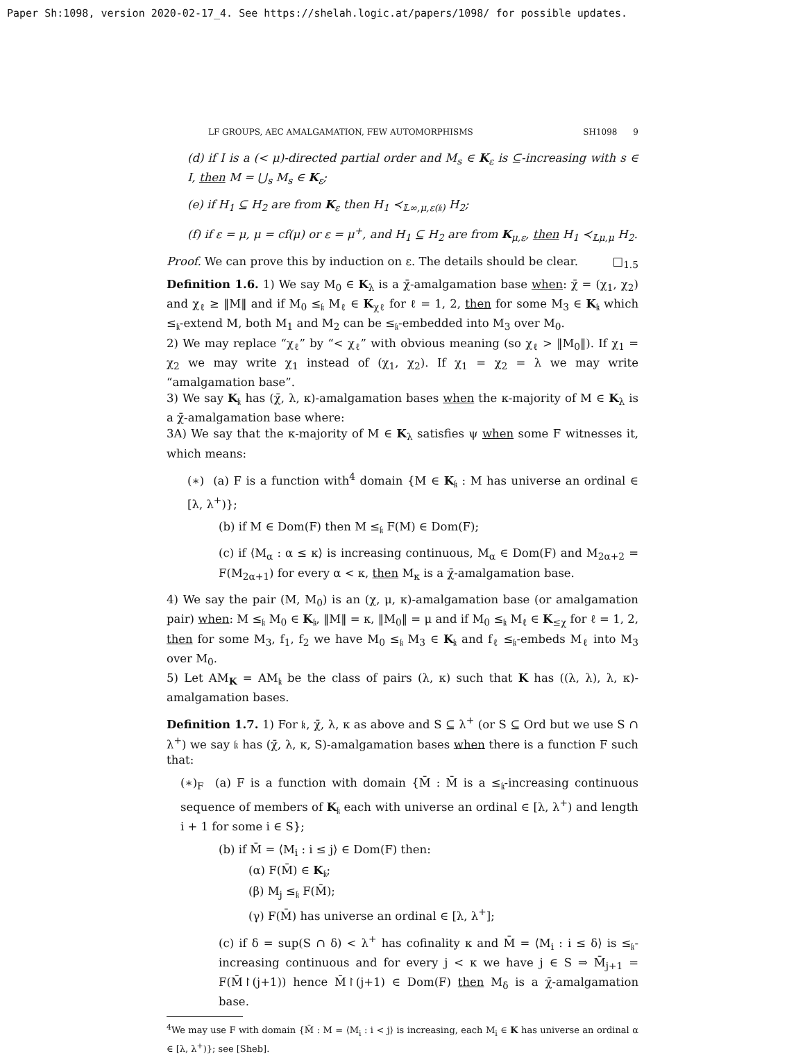Paper Sh:1098, version 2020-02-17_4. See https://shelah.logic.at/papers/1098/ for possible updates.
LF GROUPS, AEC AMALGAMATION, FEW AUTOMORPHISMS SH1098 9
(d) if I is a (< μ)-directed partial order and M<sub>s</sub> ∈ K<sub>ε</sub> is ⊆-increasing with s ∈ I, then M = ⋃<sub>s</sub> M<sub>s</sub> ∈ K<sub>ε</sub>;
(e) if H<sub>1</sub> ⊆ H<sub>2</sub> are from K<sub>ε</sub> then H<sub>1</sub> ≺<sub>𝕃∞,μ,ε(𝔨)</sub> H<sub>2</sub>;
(f) if ε = μ, μ = cf(μ) or ε = μ<sup>+</sup>, and H<sub>1</sub> ⊆ H<sub>2</sub> are from K<sub>μ,ε</sub>, then H<sub>1</sub> ≺<sub>𝕃μ,μ</sub> H<sub>2</sub>.
Proof. We can prove this by induction on ε. The details should be clear. □<sub>1.5</sub>
Definition 1.6. 1) We say M<sub>0</sub> ∈ K<sub>λ</sub> is a χ̄-amalgamation base when: χ̄ = (χ<sub>1</sub>, χ<sub>2</sub>) and χ<sub>ℓ</sub> ≥ ‖M‖ and if M<sub>0</sub> ≤<sub>𝔨</sub> M<sub>ℓ</sub> ∈ K<sub>χℓ</sub> for ℓ = 1, 2, then for some M<sub>3</sub> ∈ K<sub>𝔨</sub> which ≤<sub>𝔨</sub>-extend M, both M<sub>1</sub> and M<sub>2</sub> can be ≤<sub>𝔨</sub>-embedded into M<sub>3</sub> over M<sub>0</sub>.
2) We may replace “χ<sub>ℓ</sub>” by “< χ<sub>ℓ</sub>” with obvious meaning (so χ<sub>ℓ</sub> > ‖M<sub>0</sub>‖). If χ<sub>1</sub> = χ<sub>2</sub> we may write χ<sub>1</sub> instead of (χ<sub>1</sub>, χ<sub>2</sub>). If χ<sub>1</sub> = χ<sub>2</sub> = λ we may write “amalgamation base”.
3) We say K<sub>𝔨</sub> has (χ̄, λ, κ)-amalgamation bases when the κ-majority of M ∈ K<sub>λ</sub> is a χ̄-amalgamation base where:
3A) We say that the κ-majority of M ∈ K<sub>λ</sub> satisfies ψ when some F witnesses it, which means:
(∗) (a) F is a function with<sup>4</sup> domain {M ∈ K<sub>𝔨</sub> : M has universe an ordinal ∈ [λ, λ<sup>+</sup>)};
(b) if M ∈ Dom(F) then M ≤<sub>𝔨</sub> F(M) ∈ Dom(F);
(c) if ⟨M<sub>α</sub> : α ≤ κ⟩ is increasing continuous, M<sub>α</sub> ∈ Dom(F) and M<sub>2α+2</sub> = F(M<sub>2α+1</sub>) for every α < κ, then M<sub>κ</sub> is a χ̄-amalgamation base.
4) We say the pair (M, M<sub>0</sub>) is an (χ, μ, κ)-amalgamation base (or amalgamation pair) when: M ≤<sub>𝔨</sub> M<sub>0</sub> ∈ K<sub>𝔨</sub>, ‖M‖ = κ, ‖M<sub>0</sub>‖ = μ and if M<sub>0</sub> ≤<sub>𝔨</sub> M<sub>ℓ</sub> ∈ K<sub>≤χ</sub> for ℓ = 1, 2, then for some M<sub>3</sub>, f<sub>1</sub>, f<sub>2</sub> we have M<sub>0</sub> ≤<sub>𝔨</sub> M<sub>3</sub> ∈ K<sub>𝔨</sub> and f<sub>ℓ</sub> ≤<sub>𝔨</sub>-embeds M<sub>ℓ</sub> into M<sub>3</sub> over M<sub>0</sub>.
5) Let AM<sub>K</sub> = AM<sub>𝔨</sub> be the class of pairs (λ, κ) such that K has ((λ, λ), λ, κ)-amalgamation bases.
Definition 1.7. 1) For 𝔨, χ̄, λ, κ as above and S ⊆ λ<sup>+</sup> (or S ⊆ Ord but we use S ∩ λ<sup>+</sup>) we say 𝔨 has (χ̄, λ, κ, S)-amalgamation bases when there is a function F such that:
(∗)<sub>F</sub> (a) F is a function with domain {M̄ : M̄ is a ≤<sub>𝔨</sub>-increasing continuous sequence of members of K<sub>𝔨</sub> each with universe an ordinal ∈ [λ, λ<sup>+</sup>) and length i + 1 for some i ∈ S};
(b) if M̄ = ⟨M<sub>i</sub> : i ≤ j⟩ ∈ Dom(F) then:
(α) F(M̄) ∈ K<sub>𝔨</sub>;
(β) M<sub>j</sub> ≤<sub>𝔨</sub> F(M̄);
(γ) F(M̄) has universe an ordinal ∈ [λ, λ<sup>+</sup>];
(c) if δ = sup(S ∩ δ) < λ<sup>+</sup> has cofinality κ and M̄ = ⟨M<sub>i</sub> : i ≤ δ⟩ is ≤<sub>𝔨</sub>-increasing continuous and for every j < κ we have j ∈ S ⇒ M̄<sub>j+1</sub> = F(M̄↾(j+1)) hence M̄↾(j+1) ∈ Dom(F) then M<sub>δ</sub> is a χ̄-amalgamation base.
<sup>4</sup> We may use F with domain {M̄ : M = ⟨M<sub>i</sub> : i < j⟩ is increasing, each M<sub>i</sub> ∈ K has universe an ordinal α ∈ [λ, λ<sup>+</sup>)}; see [Sheb].